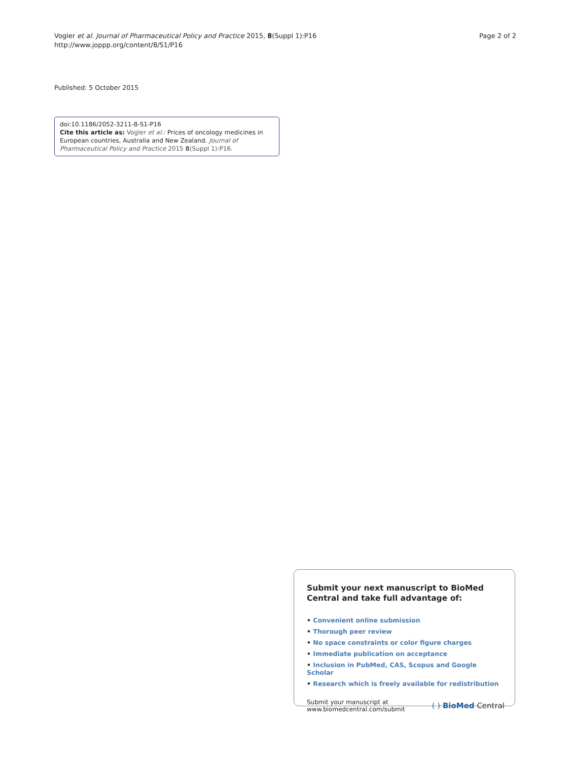Vogler et al. Journal of Pharmaceutical Policy and Practice 2015, 8(Suppl 1):P16
http://www.joppp.org/content/8/S1/P16
Page 2 of 2
Published: 5 October 2015
doi:10.1186/2052-3211-8-S1-P16
Cite this article as: Vogler et al.: Prices of oncology medicines in European countries, Australia and New Zealand. Journal of Pharmaceutical Policy and Practice 2015 8(Suppl 1):P16.
Submit your next manuscript to BioMed Central and take full advantage of:
• Convenient online submission
• Thorough peer review
• No space constraints or color figure charges
• Immediate publication on acceptance
• Inclusion in PubMed, CAS, Scopus and Google Scholar
• Research which is freely available for redistribution
Submit your manuscript at
www.biomedcentral.com/submit
( ) BioMed Central